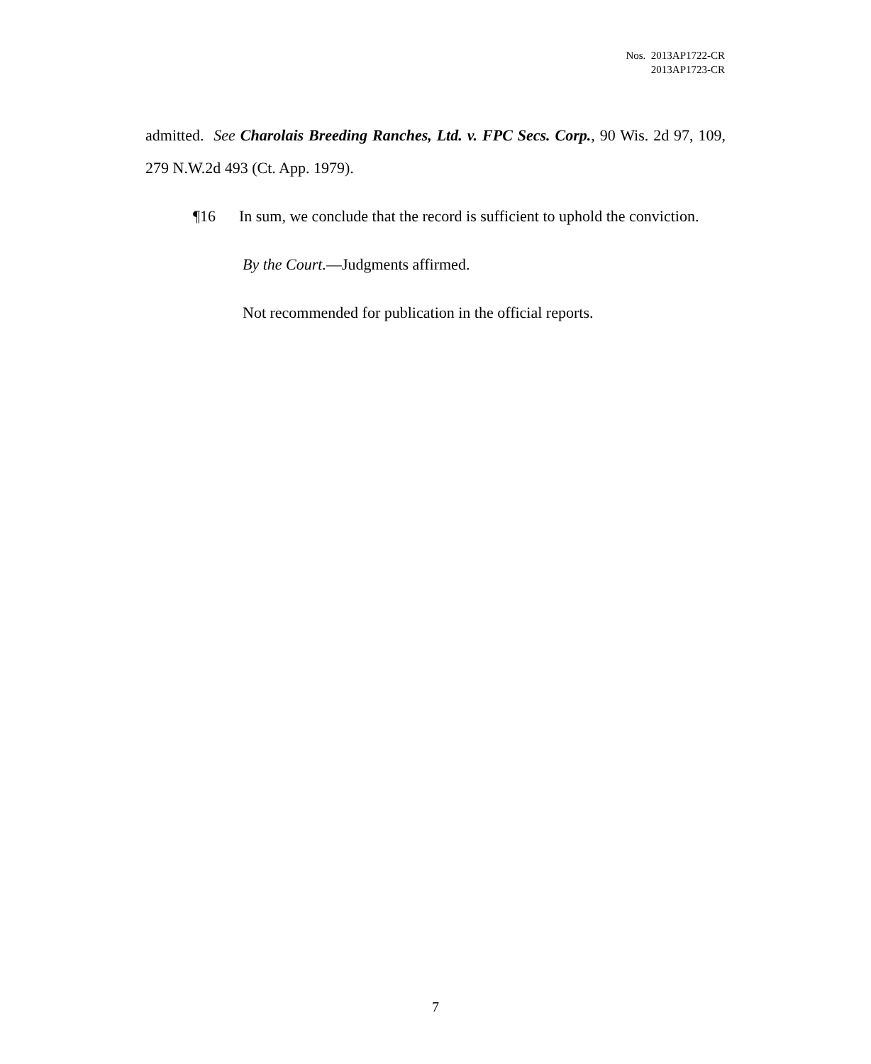Nos. 2013AP1722-CR
2013AP1723-CR
admitted. See Charolais Breeding Ranches, Ltd. v. FPC Secs. Corp., 90 Wis. 2d 97, 109, 279 N.W.2d 493 (Ct. App. 1979).
¶16 In sum, we conclude that the record is sufficient to uphold the conviction.
By the Court.—Judgments affirmed.
Not recommended for publication in the official reports.
7